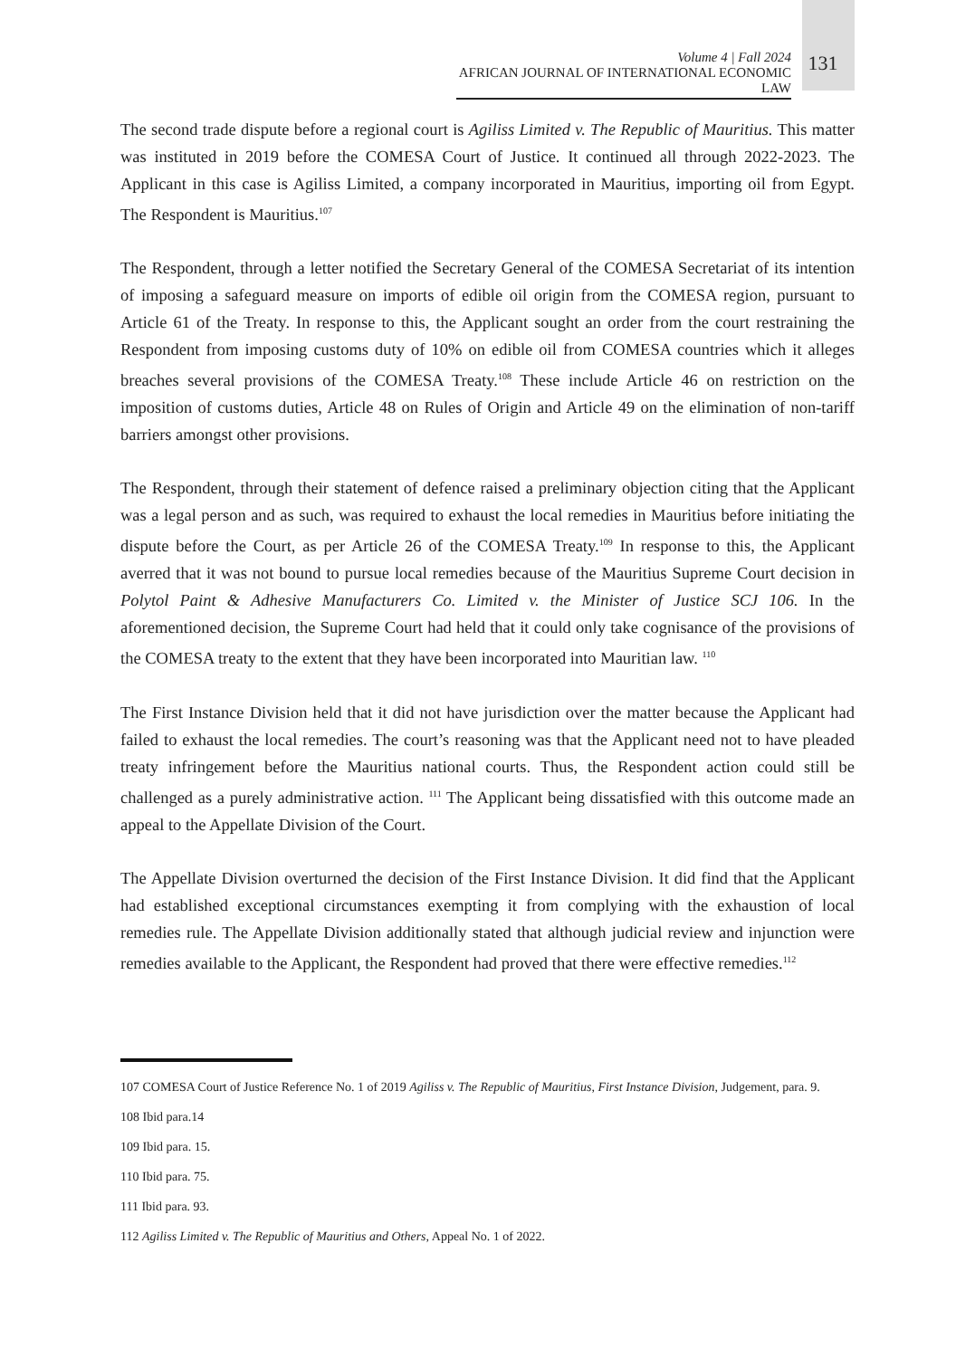Volume 4 | Fall 2024
AFRICAN JOURNAL OF INTERNATIONAL ECONOMIC LAW
131
The second trade dispute before a regional court is Agiliss Limited v. The Republic of Mauritius. This matter was instituted in 2019 before the COMESA Court of Justice. It continued all through 2022-2023. The Applicant in this case is Agiliss Limited, a company incorporated in Mauritius, importing oil from Egypt. The Respondent is Mauritius.<sup>107</sup>
The Respondent, through a letter notified the Secretary General of the COMESA Secretariat of its intention of imposing a safeguard measure on imports of edible oil origin from the COMESA region, pursuant to Article 61 of the Treaty. In response to this, the Applicant sought an order from the court restraining the Respondent from imposing customs duty of 10% on edible oil from COMESA countries which it alleges breaches several provisions of the COMESA Treaty.<sup>108</sup> These include Article 46 on restriction on the imposition of customs duties, Article 48 on Rules of Origin and Article 49 on the elimination of non-tariff barriers amongst other provisions.
The Respondent, through their statement of defence raised a preliminary objection citing that the Applicant was a legal person and as such, was required to exhaust the local remedies in Mauritius before initiating the dispute before the Court, as per Article 26 of the COMESA Treaty.<sup>109</sup> In response to this, the Applicant averred that it was not bound to pursue local remedies because of the Mauritius Supreme Court decision in Polytol Paint & Adhesive Manufacturers Co. Limited v. the Minister of Justice SCJ 106. In the aforementioned decision, the Supreme Court had held that it could only take cognisance of the provisions of the COMESA treaty to the extent that they have been incorporated into Mauritian law. <sup>110</sup>
The First Instance Division held that it did not have jurisdiction over the matter because the Applicant had failed to exhaust the local remedies. The court’s reasoning was that the Applicant need not to have pleaded treaty infringement before the Mauritius national courts. Thus, the Respondent action could still be challenged as a purely administrative action. <sup>111</sup> The Applicant being dissatisfied with this outcome made an appeal to the Appellate Division of the Court.
The Appellate Division overturned the decision of the First Instance Division. It did find that the Applicant had established exceptional circumstances exempting it from complying with the exhaustion of local remedies rule. The Appellate Division additionally stated that although judicial review and injunction were remedies available to the Applicant, the Respondent had proved that there were effective remedies.<sup>112</sup>
107 COMESA Court of Justice Reference No. 1 of 2019 Agiliss v. The Republic of Mauritius, First Instance Division, Judgement, para. 9.
108 Ibid para.14
109 Ibid para. 15.
110 Ibid para. 75.
111 Ibid para. 93.
112 Agiliss Limited v. The Republic of Mauritius and Others, Appeal No. 1 of 2022.